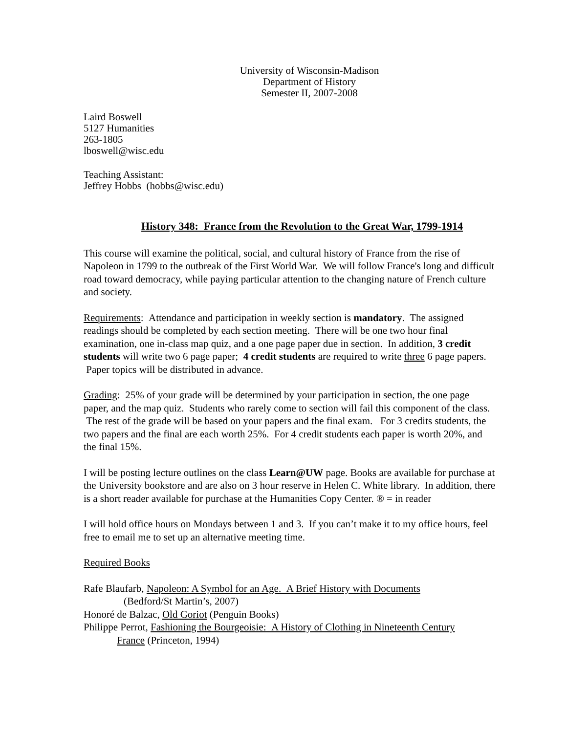University of Wisconsin-Madison
Department of History
Semester II, 2007-2008
Laird Boswell
5127 Humanities
263-1805
lboswell@wisc.edu
Teaching Assistant:
Jeffrey Hobbs (hobbs@wisc.edu)
History 348: France from the Revolution to the Great War, 1799-1914
This course will examine the political, social, and cultural history of France from the rise of Napoleon in 1799 to the outbreak of the First World War. We will follow France's long and difficult road toward democracy, while paying particular attention to the changing nature of French culture and society.
Requirements: Attendance and participation in weekly section is mandatory. The assigned readings should be completed by each section meeting. There will be one two hour final examination, one in-class map quiz, and a one page paper due in section. In addition, 3 credit students will write two 6 page paper; 4 credit students are required to write three 6 page papers. Paper topics will be distributed in advance.
Grading: 25% of your grade will be determined by your participation in section, the one page paper, and the map quiz. Students who rarely come to section will fail this component of the class. The rest of the grade will be based on your papers and the final exam. For 3 credits students, the two papers and the final are each worth 25%. For 4 credit students each paper is worth 20%, and the final 15%.
I will be posting lecture outlines on the class Learn@UW page. Books are available for purchase at the University bookstore and are also on 3 hour reserve in Helen C. White library. In addition, there is a short reader available for purchase at the Humanities Copy Center. ® = in reader
I will hold office hours on Mondays between 1 and 3. If you can’t make it to my office hours, feel free to email me to set up an alternative meeting time.
Required Books
Rafe Blaufarb, Napoleon: A Symbol for an Age. A Brief History with Documents
(Bedford/St Martin’s, 2007)
Honoré de Balzac, Old Goriot (Penguin Books)
Philippe Perrot, Fashioning the Bourgeoisie: A History of Clothing in Nineteenth Century
France (Princeton, 1994)